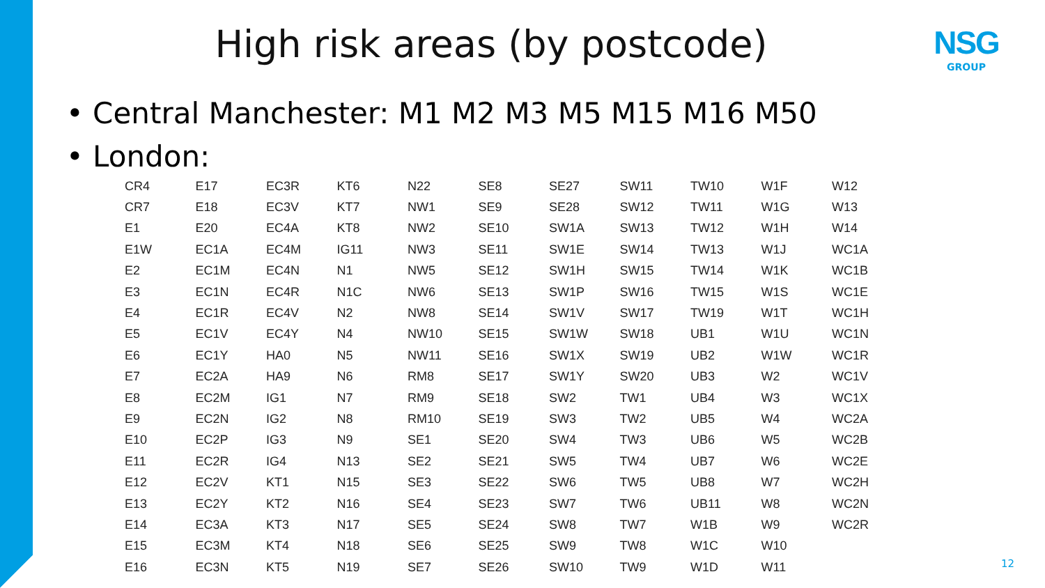High risk areas (by postcode) NSG
GROUP
• Central Manchester: M1 M2 M3 M5 M15 M16 M50
• London:
| CR4 | E17 | EC3R | KT6 | N22 | SE8 | SE27 | SW11 | TW10 | W1F | W12 |
| CR7 | E18 | EC3V | KT7 | NW1 | SE9 | SE28 | SW12 | TW11 | W1G | W13 |
| E1 | E20 | EC4A | KT8 | NW2 | SE10 | SW1A | SW13 | TW12 | W1H | W14 |
| E1W | EC1A | EC4M | IG11 | NW3 | SE11 | SW1E | SW14 | TW13 | W1J | WC1A |
| E2 | EC1M | EC4N | N1 | NW5 | SE12 | SW1H | SW15 | TW14 | W1K | WC1B |
| E3 | EC1N | EC4R | N1C | NW6 | SE13 | SW1P | SW16 | TW15 | W1S | WC1E |
| E4 | EC1R | EC4V | N2 | NW8 | SE14 | SW1V | SW17 | TW19 | W1T | WC1H |
| E5 | EC1V | EC4Y | N4 | NW10 | SE15 | SW1W | SW18 | UB1 | W1U | WC1N |
| E6 | EC1Y | HA0 | N5 | NW11 | SE16 | SW1X | SW19 | UB2 | W1W | WC1R |
| E7 | EC2A | HA9 | N6 | RM8 | SE17 | SW1Y | SW20 | UB3 | W2 | WC1V |
| E8 | EC2M | IG1 | N7 | RM9 | SE18 | SW2 | TW1 | UB4 | W3 | WC1X |
| E9 | EC2N | IG2 | N8 | RM10 | SE19 | SW3 | TW2 | UB5 | W4 | WC2A |
| E10 | EC2P | IG3 | N9 | SE1 | SE20 | SW4 | TW3 | UB6 | W5 | WC2B |
| E11 | EC2R | IG4 | N13 | SE2 | SE21 | SW5 | TW4 | UB7 | W6 | WC2E |
| E12 | EC2V | KT1 | N15 | SE3 | SE22 | SW6 | TW5 | UB8 | W7 | WC2H |
| E13 | EC2Y | KT2 | N16 | SE4 | SE23 | SW7 | TW6 | UB11 | W8 | WC2N |
| E14 | EC3A | KT3 | N17 | SE5 | SE24 | SW8 | TW7 | W1B | W9 | WC2R |
| E15 | EC3M | KT4 | N18 | SE6 | SE25 | SW9 | TW8 | W1C | W10 | |
| E16 | EC3N | KT5 | N19 | SE7 | SE26 | SW10 | TW9 | W1D | W11 | |
12